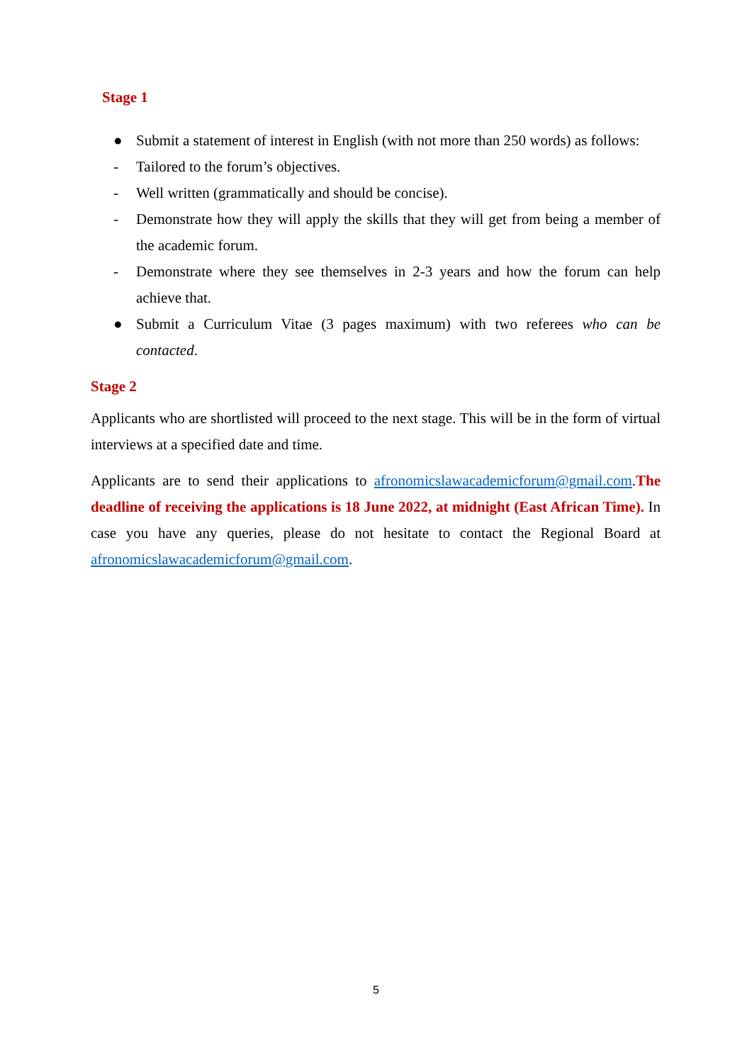Stage 1
● Submit a statement of interest in English (with not more than 250 words) as follows:
- Tailored to the forum’s objectives.
- Well written (grammatically and should be concise).
- Demonstrate how they will apply the skills that they will get from being a member of the academic forum.
- Demonstrate where they see themselves in 2-3 years and how the forum can help achieve that.
● Submit a Curriculum Vitae (3 pages maximum) with two referees who can be contacted.
Stage 2
Applicants who are shortlisted will proceed to the next stage. This will be in the form of virtual interviews at a specified date and time.
Applicants are to send their applications to afronomicslawacademicforum@gmail.com.The deadline of receiving the applications is 18 June 2022, at midnight (East African Time). In case you have any queries, please do not hesitate to contact the Regional Board at afronomicslawacademicforum@gmail.com.
5